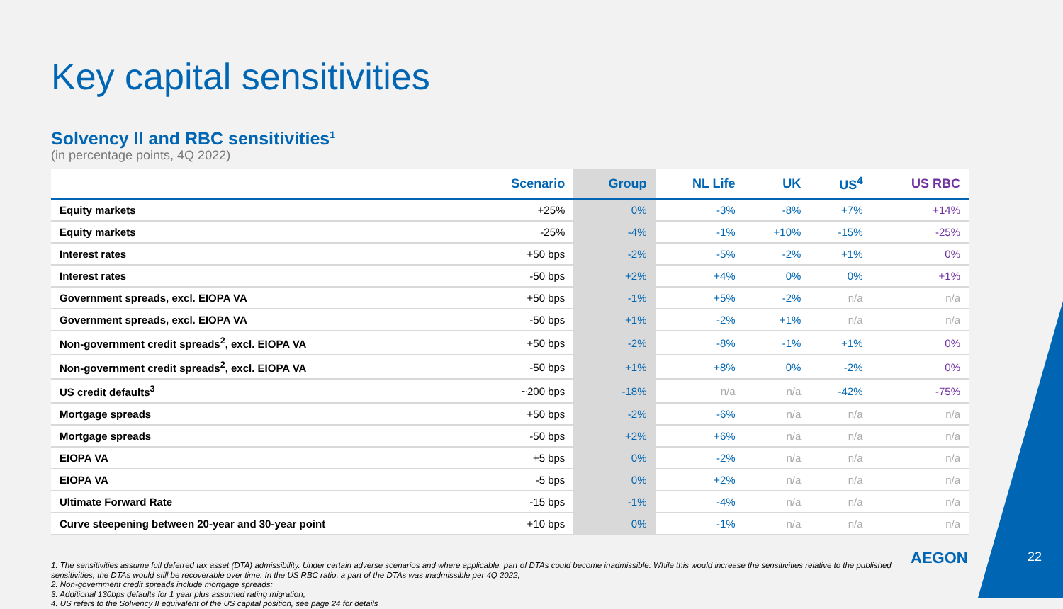Key capital sensitivities
Solvency II and RBC sensitivities<sup>1</sup>
(in percentage points, 4Q 2022)
| | Scenario | Group | NL Life | UK | US<sup>4</sup> | US RBC |
| --- | --- | --- | --- | --- | --- | --- |
| Equity markets | +25% | 0% | -3% | -8% | +7% | +14% |
| Equity markets | -25% | -4% | -1% | +10% | -15% | -25% |
| Interest rates | +50 bps | -2% | -5% | -2% | +1% | 0% |
| Interest rates | -50 bps | +2% | +4% | 0% | 0% | +1% |
| Government spreads, excl. EIOPA VA | +50 bps | -1% | +5% | -2% | n/a | n/a |
| Government spreads, excl. EIOPA VA | -50 bps | +1% | -2% | +1% | n/a | n/a |
| Non-government credit spreads<sup>2</sup>, excl. EIOPA VA | +50 bps | -2% | -8% | -1% | +1% | 0% |
| Non-government credit spreads<sup>2</sup>, excl. EIOPA VA | -50 bps | +1% | +8% | 0% | -2% | 0% |
| US credit defaults<sup>3</sup> | ~200 bps | -18% | n/a | n/a | -42% | -75% |
| Mortgage spreads | +50 bps | -2% | -6% | n/a | n/a | n/a |
| Mortgage spreads | -50 bps | +2% | +6% | n/a | n/a | n/a |
| EIOPA VA | +5 bps | 0% | -2% | n/a | n/a | n/a |
| EIOPA VA | -5 bps | 0% | +2% | n/a | n/a | n/a |
| Ultimate Forward Rate | -15 bps | -1% | -4% | n/a | n/a | n/a |
| Curve steepening between 20-year and 30-year point | +10 bps | 0% | -1% | n/a | n/a | n/a |
1. The sensitivities assume full deferred tax asset (DTA) admissibility. Under certain adverse scenarios and where applicable, part of DTAs could become inadmissible. While this would increase the sensitivities relative to the published sensitivities, the DTAs would still be recoverable over time. In the US RBC ratio, a part of the DTAs was inadmissible per 4Q 2022;
2. Non-government credit spreads include mortgage spreads;
3. Additional 130bps defaults for 1 year plus assumed rating migration;
4. US refers to the Solvency II equivalent of the US capital position, see page 24 for details
AEGON 22